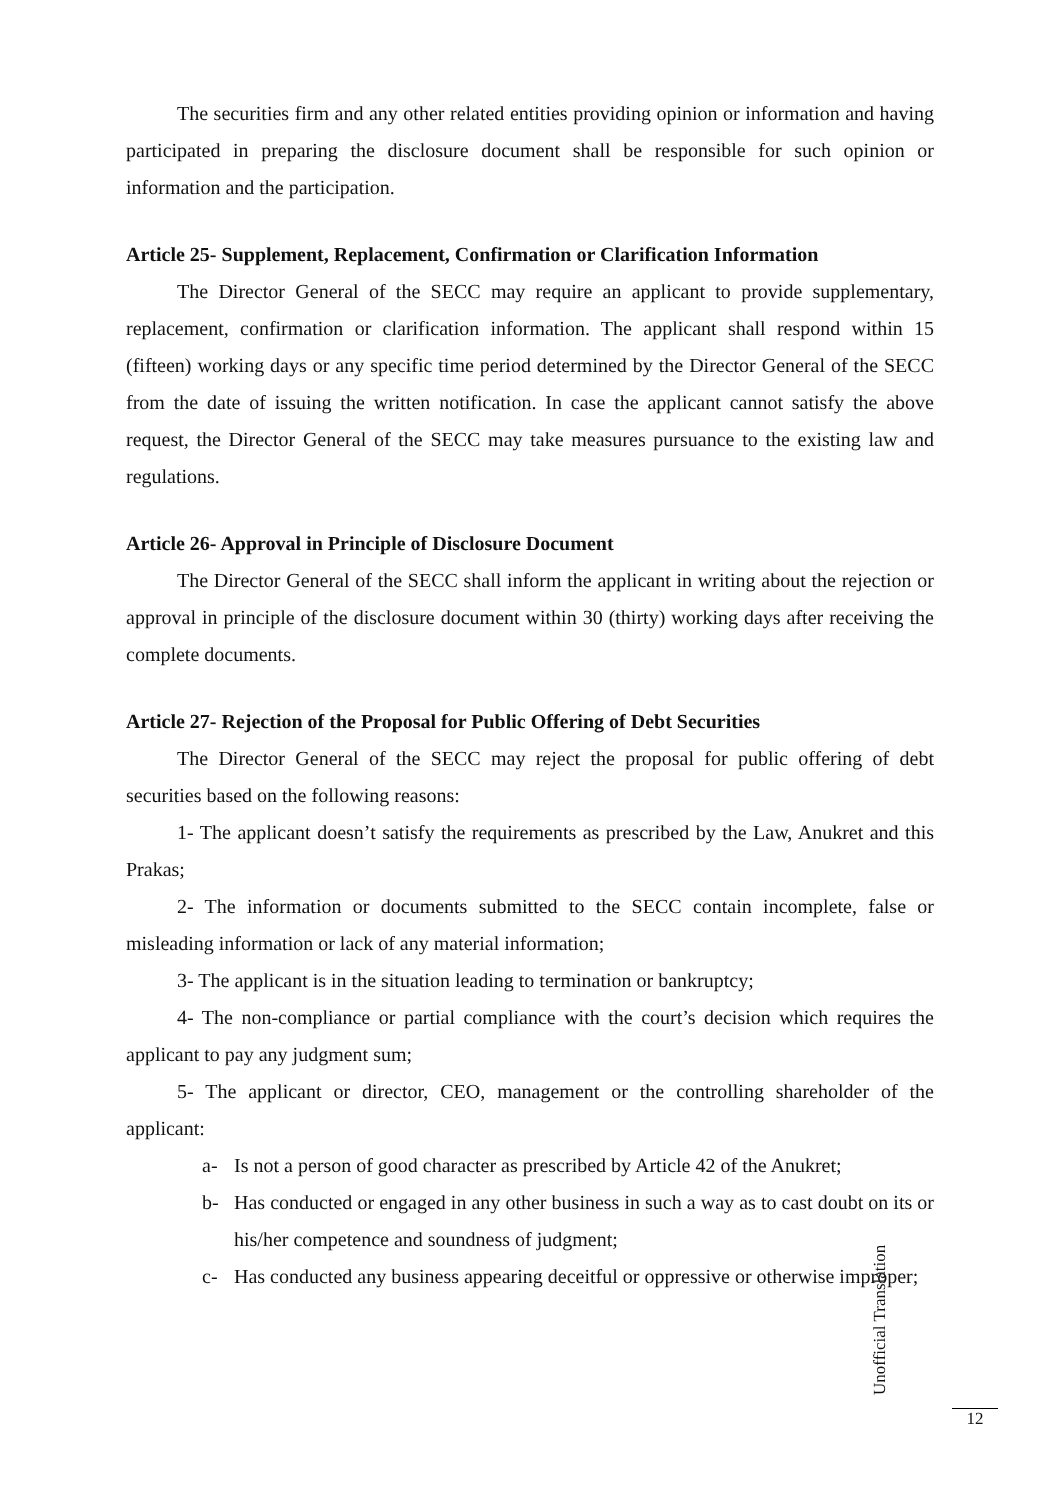The securities firm and any other related entities providing opinion or information and having participated in preparing the disclosure document shall be responsible for such opinion or information and the participation.
Article 25- Supplement, Replacement, Confirmation or Clarification Information
The Director General of the SECC may require an applicant to provide supplementary, replacement, confirmation or clarification information. The applicant shall respond within 15 (fifteen) working days or any specific time period determined by the Director General of the SECC from the date of issuing the written notification. In case the applicant cannot satisfy the above request, the Director General of the SECC may take measures pursuance to the existing law and regulations.
Article 26- Approval in Principle of Disclosure Document
The Director General of the SECC shall inform the applicant in writing about the rejection or approval in principle of the disclosure document within 30 (thirty) working days after receiving the complete documents.
Article 27- Rejection of the Proposal for Public Offering of Debt Securities
The Director General of the SECC may reject the proposal for public offering of debt securities based on the following reasons:
1- The applicant doesn’t satisfy the requirements as prescribed by the Law, Anukret and this Prakas;
2- The information or documents submitted to the SECC contain incomplete, false or misleading information or lack of any material information;
3- The applicant is in the situation leading to termination or bankruptcy;
4- The non-compliance or partial compliance with the court’s decision which requires the applicant to pay any judgment sum;
5- The applicant or director, CEO, management or the controlling shareholder of the applicant:
a- Is not a person of good character as prescribed by Article 42 of the Anukret;
b- Has conducted or engaged in any other business in such a way as to cast doubt on its or his/her competence and soundness of judgment;
c- Has conducted any business appearing deceitful or oppressive or otherwise improper;
Unofficial Translation
12